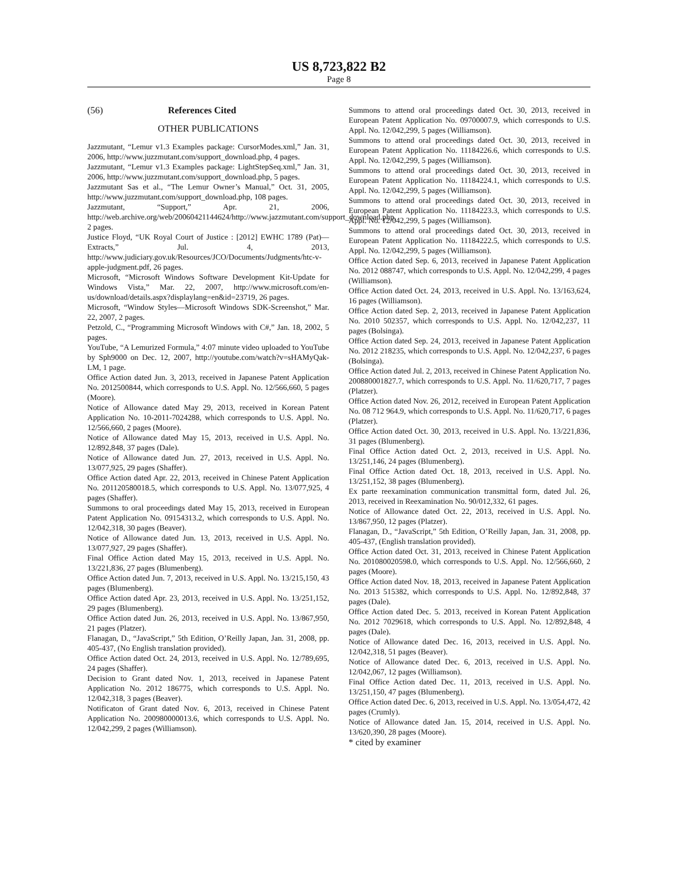US 8,723,822 B2
Page 8
(56) References Cited
OTHER PUBLICATIONS
Jazzmutant, “Lemur v1.3 Examples package: CursorModes.xml,” Jan. 31, 2006, http://www.juzzmutant.com/support_download.php, 4 pages.
Jazzmutant, “Lemur v1.3 Examples package: LightStepSeq.xml,” Jan. 31, 2006, http://www.juzzmutant.com/support_download.php, 5 pages.
Jazzmutant Sas et al., “The Lemur Owner’s Manual,” Oct. 31, 2005, http://www.juzzmutant.com/support_download.php, 108 pages.
Jazzmutant, “Support,” Apr. 21, 2006, http://web.archive.org/web/20060421144624/http://www.jazzmutant.com/support_download.php, 2 pages.
Justice Floyd, “UK Royal Court of Justice : [2012] EWHC 1789 (Pat)—Extracts,” Jul. 4, 2013, http://www.judiciary.gov.uk/Resources/JCO/Documents/Judgments/htc-v-apple-judgment.pdf, 26 pages.
Microsoft, “Microsoft Windows Software Development Kit-Update for Windows Vista,” Mar. 22, 2007, http://www.microsoft.com/en-us/download/details.aspx?displaylang=en&id=23719, 26 pages.
Microsoft, “Window Styles—Microsoft Windows SDK-Screenshot,” Mar. 22, 2007, 2 pages.
Petzold, C., “Programming Microsoft Windows with C#,” Jan. 18, 2002, 5 pages.
YouTube, “A Lemurized Formula,” 4:07 minute video uploaded to YouTube by Sph9000 on Dec. 12, 2007, http://youtube.com/watch?v=sHAMyQak-LM, 1 page.
Office Action dated Jun. 3, 2013, received in Japanese Patent Application No. 2012500844, which corresponds to U.S. Appl. No. 12/566,660, 5 pages (Moore).
Notice of Allowance dated May 29, 2013, received in Korean Patent Application No. 10-2011-7024288, which corresponds to U.S. Appl. No. 12/566,660, 2 pages (Moore).
Notice of Allowance dated May 15, 2013, received in U.S. Appl. No. 12/892,848, 37 pages (Dale).
Notice of Allowance dated Jun. 27, 2013, received in U.S. Appl. No. 13/077,925, 29 pages (Shaffer).
Office Action dated Apr. 22, 2013, received in Chinese Patent Application No. 201120580018.5, which corresponds to U.S. Appl. No. 13/077,925, 4 pages (Shaffer).
Summons to oral proceedings dated May 15, 2013, received in European Patent Application No. 09154313.2, which corresponds to U.S. Appl. No. 12/042,318, 30 pages (Beaver).
Notice of Allowance dated Jun. 13, 2013, received in U.S. Appl. No. 13/077,927, 29 pages (Shaffer).
Final Office Action dated May 15, 2013, received in U.S. Appl. No. 13/221,836, 27 pages (Blumenberg).
Office Action dated Jun. 7, 2013, received in U.S. Appl. No. 13/215,150, 43 pages (Blumenberg).
Office Action dated Apr. 23, 2013, received in U.S. Appl. No. 13/251,152, 29 pages (Blumenberg).
Office Action dated Jun. 26, 2013, received in U.S. Appl. No. 13/867,950, 21 pages (Platzer).
Flanagan, D., “JavaScript,” 5th Edition, O’Reilly Japan, Jan. 31, 2008, pp. 405-437, (No English translation provided).
Office Action dated Oct. 24, 2013, received in U.S. Appl. No. 12/789,695, 24 pages (Shaffer).
Decision to Grant dated Nov. 1, 2013, received in Japanese Patent Application No. 2012 186775, which corresponds to U.S. Appl. No. 12/042,318, 3 pages (Beaver).
Notificaton of Grant dated Nov. 6, 2013, received in Chinese Patent Application No. 200980000013.6, which corresponds to U.S. Appl. No. 12/042,299, 2 pages (Williamson).
Summons to attend oral proceedings dated Oct. 30, 2013, received in European Patent Application No. 09700007.9, which corresponds to U.S. Appl. No. 12/042,299, 5 pages (Williamson).
Summons to attend oral proceedings dated Oct. 30, 2013, received in European Patent Application No. 11184226.6, which corresponds to U.S. Appl. No. 12/042,299, 5 pages (Williamson).
Summons to attend oral proceedings dated Oct. 30, 2013, received in European Patent Application No. 11184224.1, which corresponds to U.S. Appl. No. 12/042,299, 5 pages (Williamson).
Summons to attend oral proceedings dated Oct. 30, 2013, received in European Patent Application No. 11184223.3, which corresponds to U.S. Appl. No. 12/042,299, 5 pages (Williamson).
Summons to attend oral proceedings dated Oct. 30, 2013, received in European Patent Application No. 11184222.5, which corresponds to U.S. Appl. No. 12/042,299, 5 pages (Williamson).
Office Action dated Sep. 6, 2013, received in Japanese Patent Application No. 2012 088747, which corresponds to U.S. Appl. No. 12/042,299, 4 pages (Williamson).
Office Action dated Oct. 24, 2013, received in U.S. Appl. No. 13/163,624, 16 pages (Williamson).
Office Action dated Sep. 2, 2013, received in Japanese Patent Application No. 2010 502357, which corresponds to U.S. Appl. No. 12/042,237, 11 pages (Bolsinga).
Office Action dated Sep. 24, 2013, received in Japanese Patent Application No. 2012 218235, which corresponds to U.S. Appl. No. 12/042,237, 6 pages (Bolsinga).
Office Action dated Jul. 2, 2013, received in Chinese Patent Application No. 200880001827.7, which corresponds to U.S. Appl. No. 11/620,717, 7 pages (Platzer).
Office Action dated Nov. 26, 2012, received in European Patent Application No. 08 712 964.9, which corresponds to U.S. Appl. No. 11/620,717, 6 pages (Platzer).
Office Action dated Oct. 30, 2013, received in U.S. Appl. No. 13/221,836, 31 pages (Blumenberg).
Final Office Action dated Oct. 2, 2013, received in U.S. Appl. No. 13/251,146, 24 pages (Blumenberg).
Final Office Action dated Oct. 18, 2013, received in U.S. Appl. No. 13/251,152, 38 pages (Blumenberg).
Ex parte reexamination communication transmittal form, dated Jul. 26, 2013, received in Reexamination No. 90/012,332, 61 pages.
Notice of Allowance dated Oct. 22, 2013, received in U.S. Appl. No. 13/867,950, 12 pages (Platzer).
Flanagan, D., “JavaScript,” 5th Edition, O’Reilly Japan, Jan. 31, 2008, pp. 405-437, (English translation provided).
Office Action dated Oct. 31, 2013, received in Chinese Patent Application No. 201080020598.0, which corresponds to U.S. Appl. No. 12/566,660, 2 pages (Moore).
Office Action dated Nov. 18, 2013, received in Japanese Patent Application No. 2013 515382, which corresponds to U.S. Appl. No. 12/892,848, 37 pages (Dale).
Office Action dated Dec. 5. 2013, received in Korean Patent Application No. 2012 7029618, which corresponds to U.S. Appl. No. 12/892,848, 4 pages (Dale).
Notice of Allowance dated Dec. 16, 2013, received in U.S. Appl. No. 12/042,318, 51 pages (Beaver).
Notice of Allowance dated Dec. 6, 2013, received in U.S. Appl. No. 12/042,067, 12 pages (Williamson).
Final Office Action dated Dec. 11, 2013, received in U.S. Appl. No. 13/251,150, 47 pages (Blumenberg).
Office Action dated Dec. 6, 2013, received in U.S. Appl. No. 13/054,472, 42 pages (Crumly).
Notice of Allowance dated Jan. 15, 2014, received in U.S. Appl. No. 13/620,390, 28 pages (Moore).
* cited by examiner